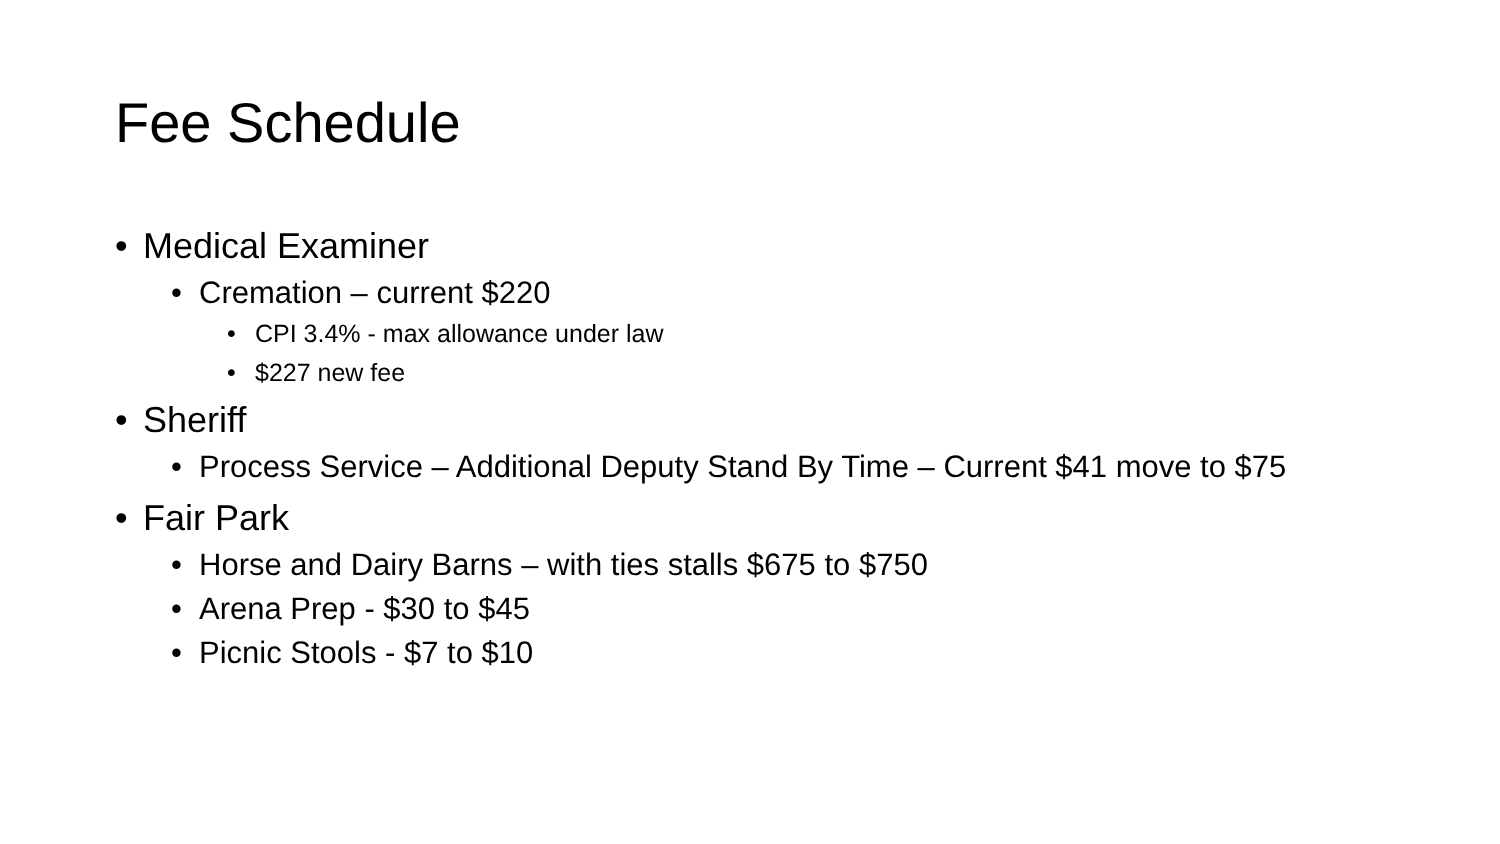Fee Schedule
• Medical Examiner
• Cremation – current $220
• CPI 3.4% - max allowance under law
• $227 new fee
• Sheriff
• Process Service – Additional Deputy Stand By Time – Current $41 move to $75
• Fair Park
• Horse and Dairy Barns – with ties stalls $675 to $750
• Arena Prep - $30 to $45
• Picnic Stools - $7 to $10